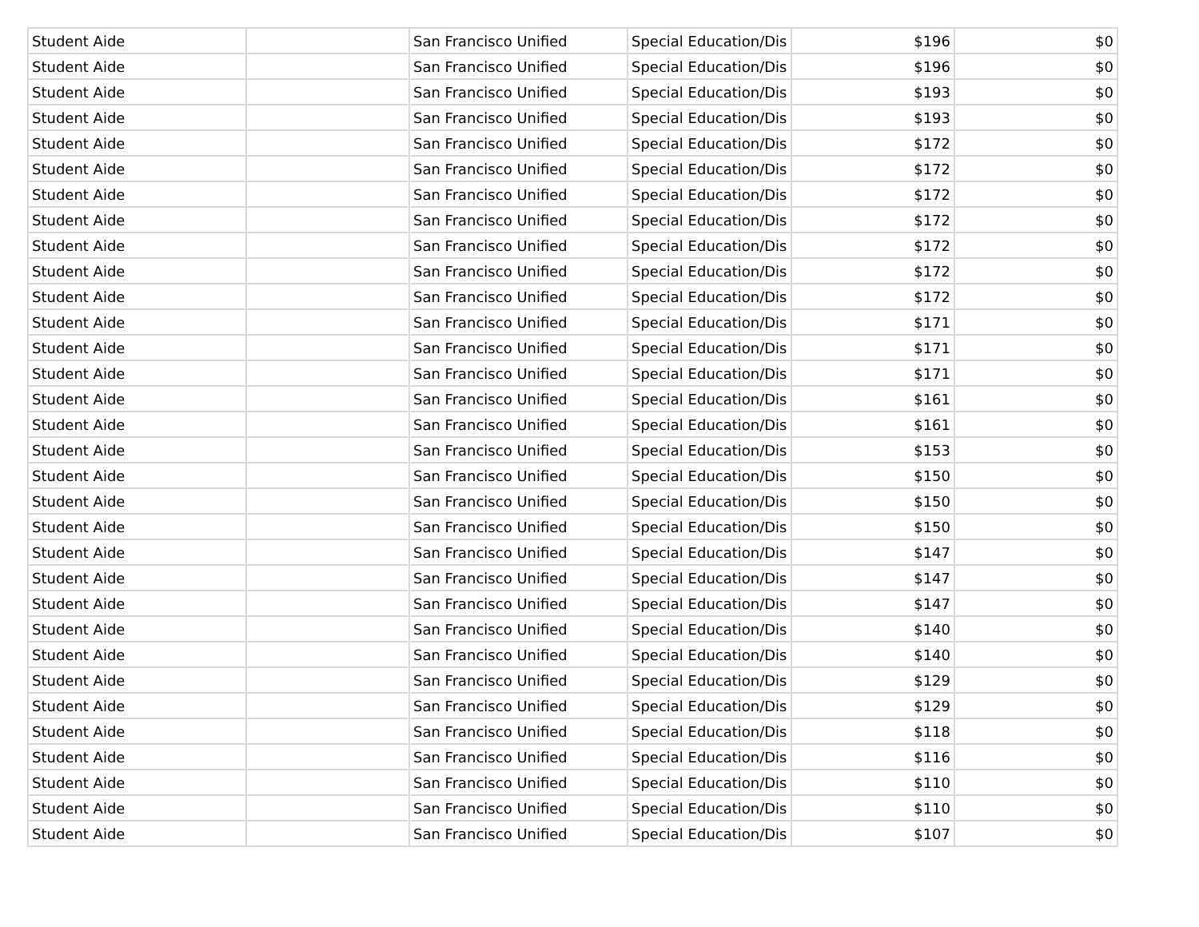| Student Aide | | San Francisco Unified | Special Education/Dis | $196 | $0 |
| Student Aide | | San Francisco Unified | Special Education/Dis | $196 | $0 |
| Student Aide | | San Francisco Unified | Special Education/Dis | $193 | $0 |
| Student Aide | | San Francisco Unified | Special Education/Dis | $193 | $0 |
| Student Aide | | San Francisco Unified | Special Education/Dis | $172 | $0 |
| Student Aide | | San Francisco Unified | Special Education/Dis | $172 | $0 |
| Student Aide | | San Francisco Unified | Special Education/Dis | $172 | $0 |
| Student Aide | | San Francisco Unified | Special Education/Dis | $172 | $0 |
| Student Aide | | San Francisco Unified | Special Education/Dis | $172 | $0 |
| Student Aide | | San Francisco Unified | Special Education/Dis | $172 | $0 |
| Student Aide | | San Francisco Unified | Special Education/Dis | $172 | $0 |
| Student Aide | | San Francisco Unified | Special Education/Dis | $171 | $0 |
| Student Aide | | San Francisco Unified | Special Education/Dis | $171 | $0 |
| Student Aide | | San Francisco Unified | Special Education/Dis | $171 | $0 |
| Student Aide | | San Francisco Unified | Special Education/Dis | $161 | $0 |
| Student Aide | | San Francisco Unified | Special Education/Dis | $161 | $0 |
| Student Aide | | San Francisco Unified | Special Education/Dis | $153 | $0 |
| Student Aide | | San Francisco Unified | Special Education/Dis | $150 | $0 |
| Student Aide | | San Francisco Unified | Special Education/Dis | $150 | $0 |
| Student Aide | | San Francisco Unified | Special Education/Dis | $150 | $0 |
| Student Aide | | San Francisco Unified | Special Education/Dis | $147 | $0 |
| Student Aide | | San Francisco Unified | Special Education/Dis | $147 | $0 |
| Student Aide | | San Francisco Unified | Special Education/Dis | $147 | $0 |
| Student Aide | | San Francisco Unified | Special Education/Dis | $140 | $0 |
| Student Aide | | San Francisco Unified | Special Education/Dis | $140 | $0 |
| Student Aide | | San Francisco Unified | Special Education/Dis | $129 | $0 |
| Student Aide | | San Francisco Unified | Special Education/Dis | $129 | $0 |
| Student Aide | | San Francisco Unified | Special Education/Dis | $118 | $0 |
| Student Aide | | San Francisco Unified | Special Education/Dis | $116 | $0 |
| Student Aide | | San Francisco Unified | Special Education/Dis | $110 | $0 |
| Student Aide | | San Francisco Unified | Special Education/Dis | $110 | $0 |
| Student Aide | | San Francisco Unified | Special Education/Dis | $107 | $0 |